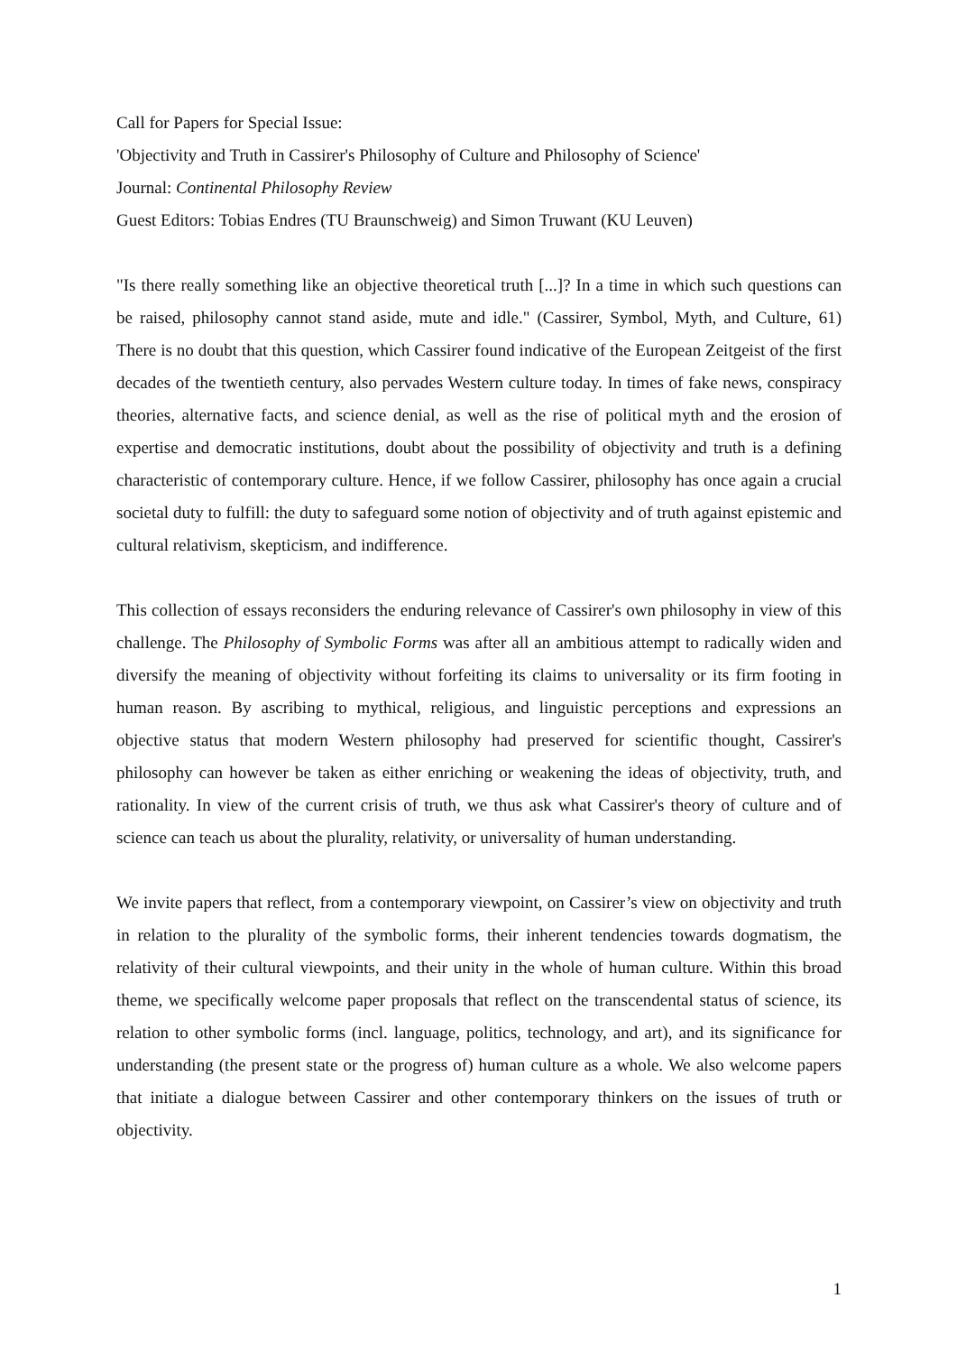Call for Papers for Special Issue:
'Objectivity and Truth in Cassirer's Philosophy of Culture and Philosophy of Science'
Journal: Continental Philosophy Review
Guest Editors: Tobias Endres (TU Braunschweig) and Simon Truwant (KU Leuven)
"Is there really something like an objective theoretical truth [...]? In a time in which such questions can be raised, philosophy cannot stand aside, mute and idle." (Cassirer, Symbol, Myth, and Culture, 61) There is no doubt that this question, which Cassirer found indicative of the European Zeitgeist of the first decades of the twentieth century, also pervades Western culture today. In times of fake news, conspiracy theories, alternative facts, and science denial, as well as the rise of political myth and the erosion of expertise and democratic institutions, doubt about the possibility of objectivity and truth is a defining characteristic of contemporary culture. Hence, if we follow Cassirer, philosophy has once again a crucial societal duty to fulfill: the duty to safeguard some notion of objectivity and of truth against epistemic and cultural relativism, skepticism, and indifference.
This collection of essays reconsiders the enduring relevance of Cassirer's own philosophy in view of this challenge. The Philosophy of Symbolic Forms was after all an ambitious attempt to radically widen and diversify the meaning of objectivity without forfeiting its claims to universality or its firm footing in human reason. By ascribing to mythical, religious, and linguistic perceptions and expressions an objective status that modern Western philosophy had preserved for scientific thought, Cassirer's philosophy can however be taken as either enriching or weakening the ideas of objectivity, truth, and rationality. In view of the current crisis of truth, we thus ask what Cassirer's theory of culture and of science can teach us about the plurality, relativity, or universality of human understanding.
We invite papers that reflect, from a contemporary viewpoint, on Cassirer’s view on objectivity and truth in relation to the plurality of the symbolic forms, their inherent tendencies towards dogmatism, the relativity of their cultural viewpoints, and their unity in the whole of human culture. Within this broad theme, we specifically welcome paper proposals that reflect on the transcendental status of science, its relation to other symbolic forms (incl. language, politics, technology, and art), and its significance for understanding (the present state or the progress of) human culture as a whole. We also welcome papers that initiate a dialogue between Cassirer and other contemporary thinkers on the issues of truth or objectivity.
1